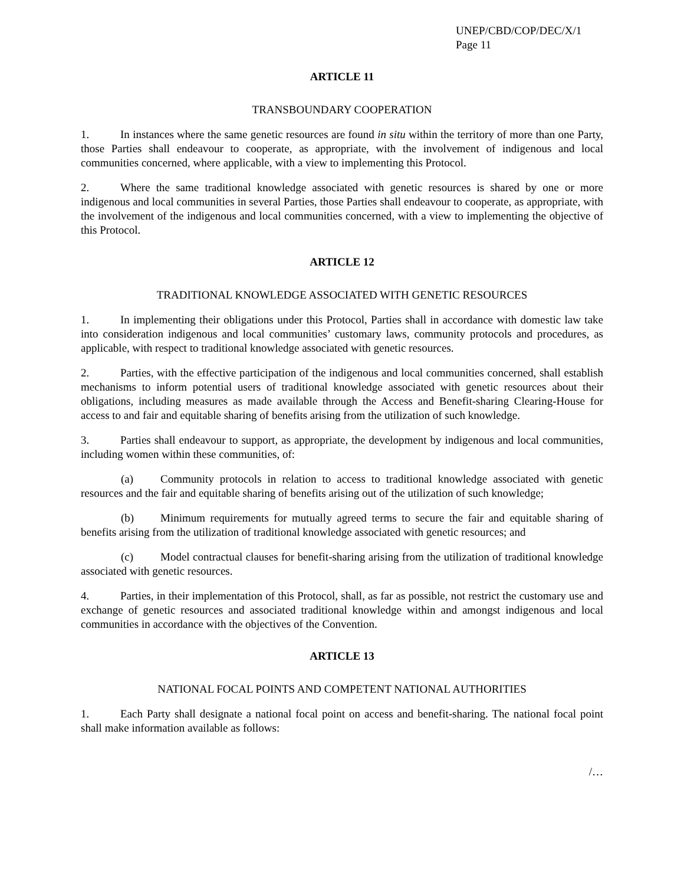UNEP/CBD/COP/DEC/X/1
Page 11
ARTICLE 11
TRANSBOUNDARY COOPERATION
1. In instances where the same genetic resources are found in situ within the territory of more than one Party, those Parties shall endeavour to cooperate, as appropriate, with the involvement of indigenous and local communities concerned, where applicable, with a view to implementing this Protocol.
2. Where the same traditional knowledge associated with genetic resources is shared by one or more indigenous and local communities in several Parties, those Parties shall endeavour to cooperate, as appropriate, with the involvement of the indigenous and local communities concerned, with a view to implementing the objective of this Protocol.
ARTICLE 12
TRADITIONAL KNOWLEDGE ASSOCIATED WITH GENETIC RESOURCES
1. In implementing their obligations under this Protocol, Parties shall in accordance with domestic law take into consideration indigenous and local communities’ customary laws, community protocols and procedures, as applicable, with respect to traditional knowledge associated with genetic resources.
2. Parties, with the effective participation of the indigenous and local communities concerned, shall establish mechanisms to inform potential users of traditional knowledge associated with genetic resources about their obligations, including measures as made available through the Access and Benefit-sharing Clearing-House for access to and fair and equitable sharing of benefits arising from the utilization of such knowledge.
3. Parties shall endeavour to support, as appropriate, the development by indigenous and local communities, including women within these communities, of:
(a) Community protocols in relation to access to traditional knowledge associated with genetic resources and the fair and equitable sharing of benefits arising out of the utilization of such knowledge;
(b) Minimum requirements for mutually agreed terms to secure the fair and equitable sharing of benefits arising from the utilization of traditional knowledge associated with genetic resources; and
(c) Model contractual clauses for benefit-sharing arising from the utilization of traditional knowledge associated with genetic resources.
4. Parties, in their implementation of this Protocol, shall, as far as possible, not restrict the customary use and exchange of genetic resources and associated traditional knowledge within and amongst indigenous and local communities in accordance with the objectives of the Convention.
ARTICLE 13
NATIONAL FOCAL POINTS AND COMPETENT NATIONAL AUTHORITIES
1. Each Party shall designate a national focal point on access and benefit-sharing. The national focal point shall make information available as follows:
/…